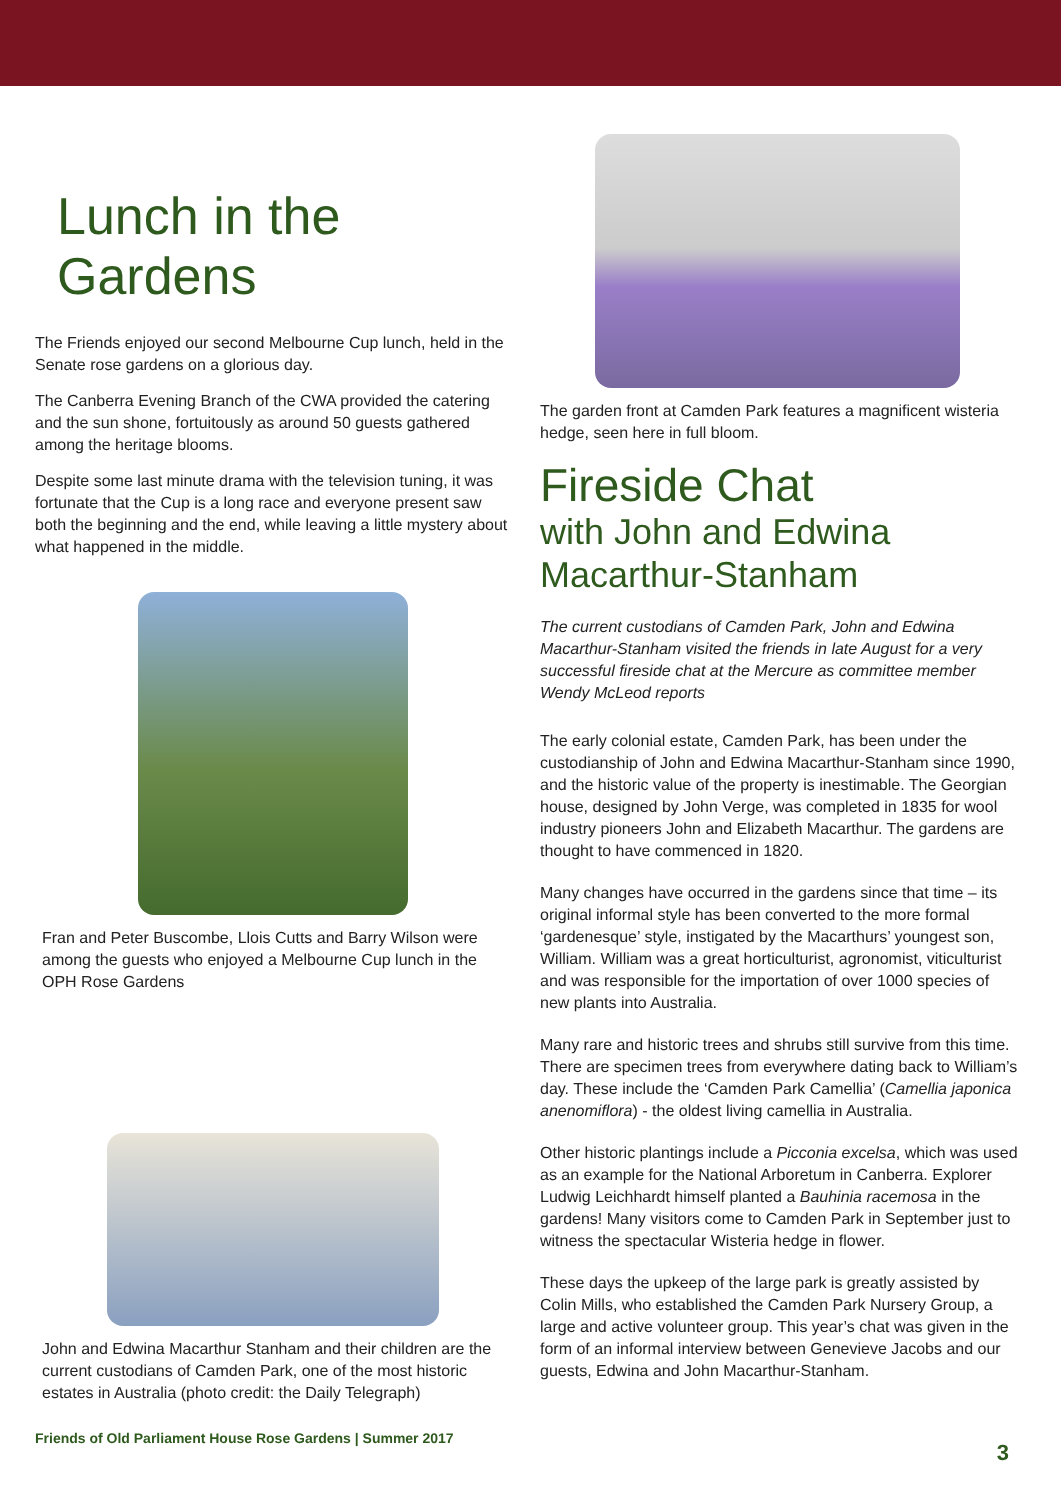Lunch in the Gardens
The Friends enjoyed our second Melbourne Cup lunch, held in the Senate rose gardens on a glorious day.
The Canberra Evening Branch of the CWA provided the catering and the sun shone, fortuitously as around 50 guests gathered among the heritage blooms.
Despite some last minute drama with the television tuning, it was fortunate that the Cup is a long race and everyone present saw both the beginning and the end, while leaving a little mystery about what happened in the middle.
Fran and Peter Buscombe, Llois Cutts and Barry Wilson were among the guests who enjoyed a Melbourne Cup lunch in the OPH Rose Gardens
John and Edwina Macarthur Stanham and their children are the current custodians of Camden Park, one of the most historic estates in Australia (photo credit: the Daily Telegraph)
The garden front at Camden Park features a magnificent wisteria hedge, seen here in full bloom.
Fireside Chat
with John and Edwina
Macarthur-Stanham
The current custodians of Camden Park, John and Edwina Macarthur-Stanham visited the friends in late August for a very successful fireside chat at the Mercure as committee member Wendy McLeod reports
The early colonial estate, Camden Park, has been under the custodianship of John and Edwina Macarthur-Stanham since 1990, and the historic value of the property is inestimable. The Georgian house, designed by John Verge, was completed in 1835 for wool industry pioneers John and Elizabeth Macarthur. The gardens are thought to have commenced in 1820.
Many changes have occurred in the gardens since that time – its original informal style has been converted to the more formal ‘gardenesque’ style, instigated by the Macarthurs’ youngest son, William. William was a great horticulturist, agronomist, viticulturist and was responsible for the importation of over 1000 species of new plants into Australia.
Many rare and historic trees and shrubs still survive from this time. There are specimen trees from everywhere dating back to William’s day. These include the ‘Camden Park Camellia’ (Camellia japonica anenomiflora) - the oldest living camellia in Australia.
Other historic plantings include a Picconia excelsa, which was used as an example for the National Arboretum in Canberra. Explorer Ludwig Leichhardt himself planted a Bauhinia racemosa in the gardens! Many visitors come to Camden Park in September just to witness the spectacular Wisteria hedge in flower.
These days the upkeep of the large park is greatly assisted by Colin Mills, who established the Camden Park Nursery Group, a large and active volunteer group. This year’s chat was given in the form of an informal interview between Genevieve Jacobs and our guests, Edwina and John Macarthur-Stanham.
Friends of Old Parliament House Rose Gardens | Summer 2017
3